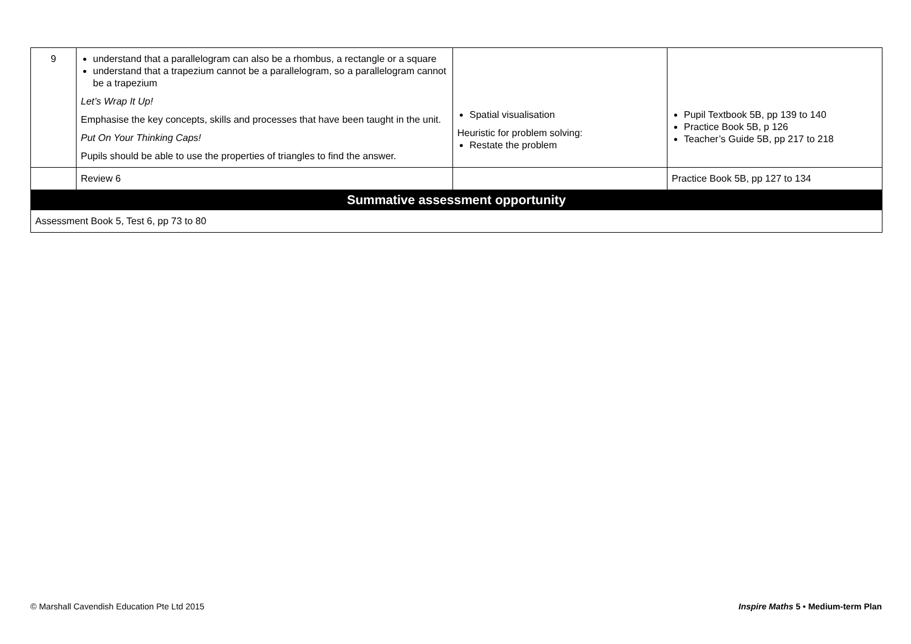| 9 | understand that a parallelogram can also be a rhombus, a rectangle or a square understand that a trapezium cannot be a parallelogram, so a parallelogram cannot be a trapezium Let’s Wrap It Up! Emphasise the key concepts, skills and processes that have been taught in the unit. Put On Your Thinking Caps! Pupils should be able to use the properties of triangles to find the answer. | Spatial visualisation Heuristic for problem solving: Restate the problem | Pupil Textbook 5B, pp 139 to 140 Practice Book 5B, p 126 Teacher’s Guide 5B, pp 217 to 218 |
| | Review 6 | | Practice Book 5B, pp 127 to 134 |
| Summative assessment opportunity | | | |
| Assessment Book 5, Test 6, pp 73 to 80 | | | |
© Marshall Cavendish Education Pte Ltd 2015 Inspire Maths 5 • Medium-term Plan